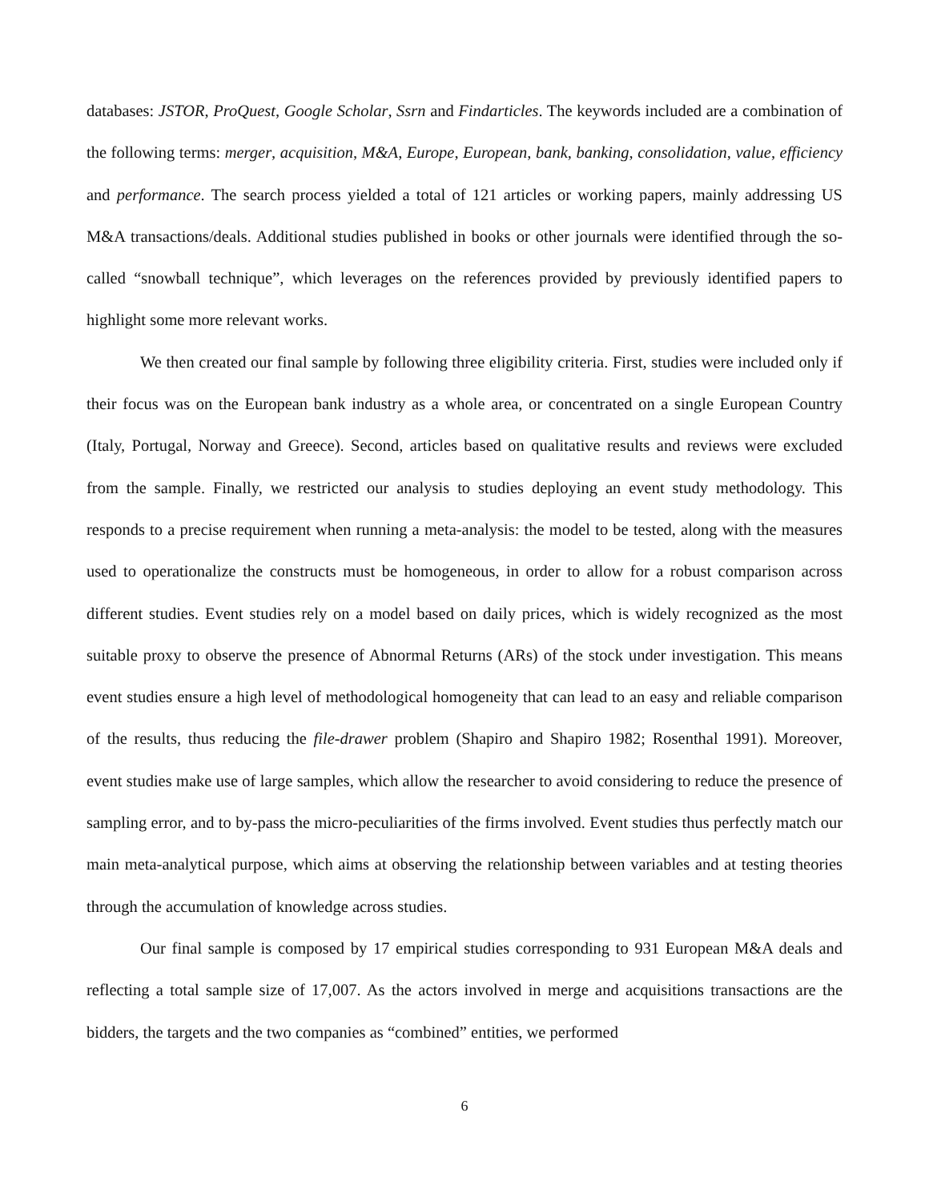databases: JSTOR, ProQuest, Google Scholar, Ssrn and Findarticles. The keywords included are a combination of the following terms: merger, acquisition, M&A, Europe, European, bank, banking, consolidation, value, efficiency and performance. The search process yielded a total of 121 articles or working papers, mainly addressing US M&A transactions/deals. Additional studies published in books or other journals were identified through the so-called “snowball technique”, which leverages on the references provided by previously identified papers to highlight some more relevant works.
We then created our final sample by following three eligibility criteria. First, studies were included only if their focus was on the European bank industry as a whole area, or concentrated on a single European Country (Italy, Portugal, Norway and Greece). Second, articles based on qualitative results and reviews were excluded from the sample. Finally, we restricted our analysis to studies deploying an event study methodology. This responds to a precise requirement when running a meta-analysis: the model to be tested, along with the measures used to operationalize the constructs must be homogeneous, in order to allow for a robust comparison across different studies. Event studies rely on a model based on daily prices, which is widely recognized as the most suitable proxy to observe the presence of Abnormal Returns (ARs) of the stock under investigation. This means event studies ensure a high level of methodological homogeneity that can lead to an easy and reliable comparison of the results, thus reducing the file-drawer problem (Shapiro and Shapiro 1982; Rosenthal 1991). Moreover, event studies make use of large samples, which allow the researcher to avoid considering to reduce the presence of sampling error, and to by-pass the micro-peculiarities of the firms involved. Event studies thus perfectly match our main meta-analytical purpose, which aims at observing the relationship between variables and at testing theories through the accumulation of knowledge across studies.
Our final sample is composed by 17 empirical studies corresponding to 931 European M&A deals and reflecting a total sample size of 17,007. As the actors involved in merge and acquisitions transactions are the bidders, the targets and the two companies as “combined” entities, we performed
6